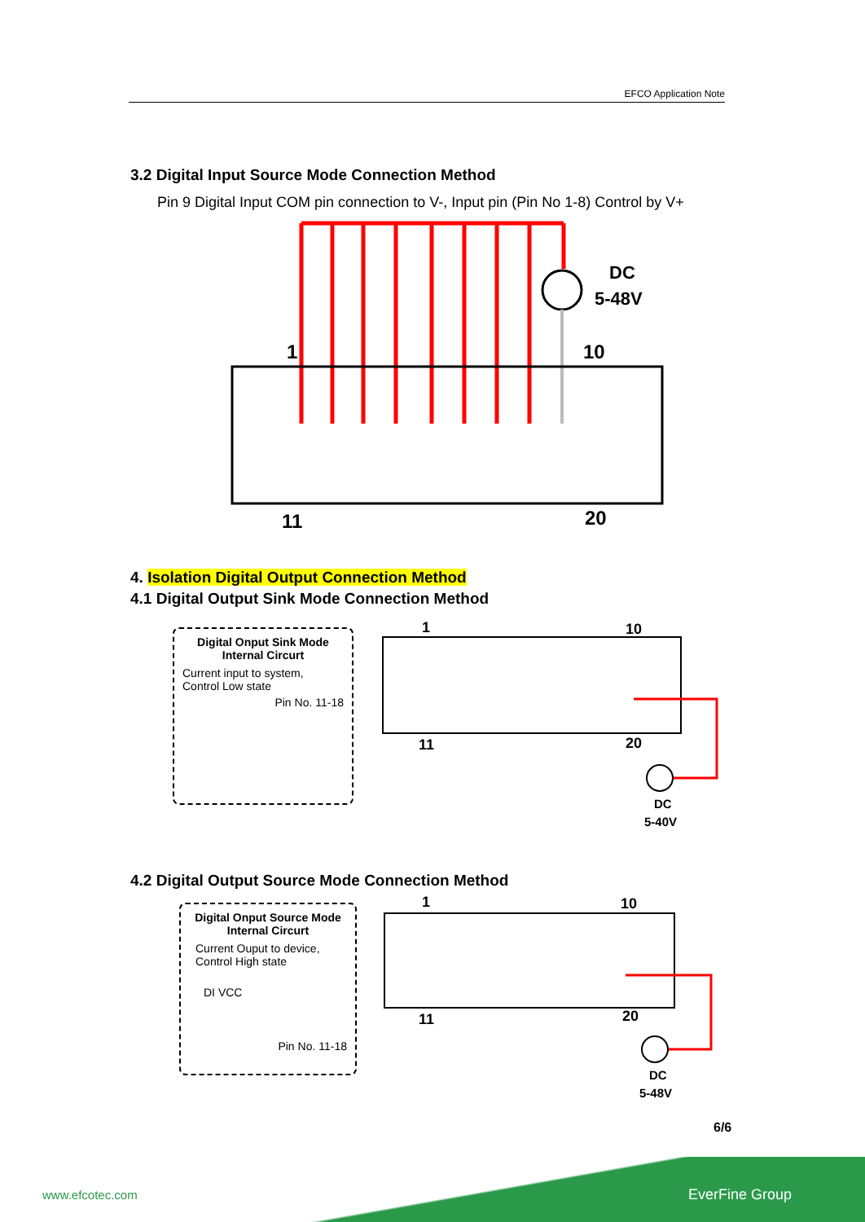EFCO Application Note
3.2 Digital Input Source Mode Connection Method
Pin 9 Digital Input COM pin connection to V-, Input pin (Pin No 1-8) Control by V+
DC
5-48V
1
10
11
20
4. Isolation Digital Output Connection Method
4.1 Digital Output Sink Mode Connection Method
Digital Onput Sink Mode
Internal Circurt
Current input to system,
Control Low state
Pin No. 11-18
1
10
11
20
DC
5-40V
4.2 Digital Output Source Mode Connection Method
Digital Onput Source Mode
Internal Circurt
Current Ouput to device,
Control High state
DI VCC
Pin No. 11-18
1
10
11
20
DC
5-48V
6/6
www.efcotec.com EverFine Group